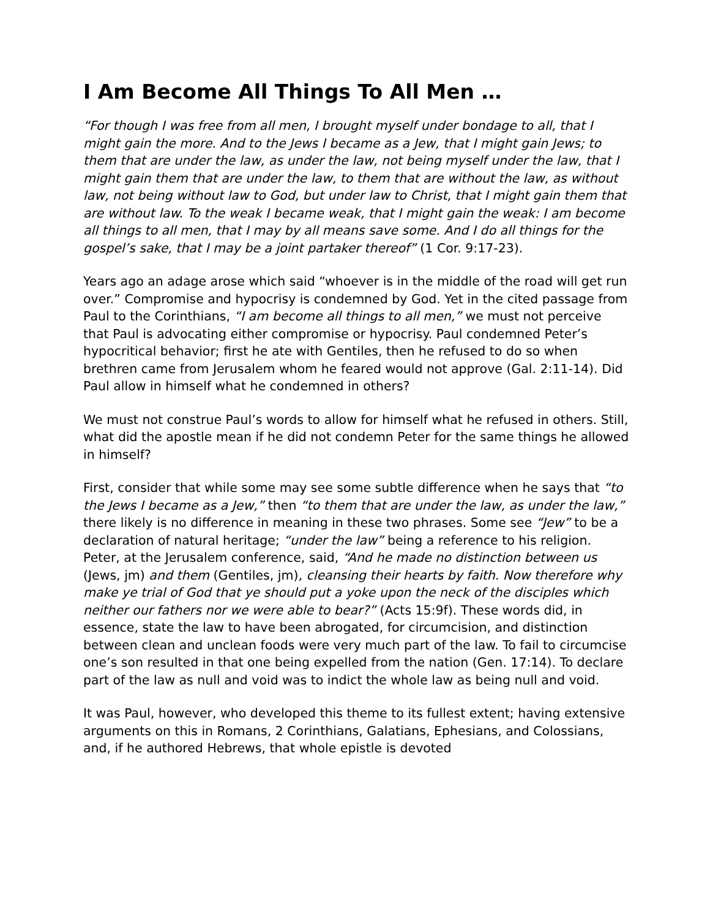I Am Become All Things To All Men …
“For though I was free from all men, I brought myself under bondage to all, that I might gain the more. And to the Jews I became as a Jew, that I might gain Jews; to them that are under the law, as under the law, not being myself under the law, that I might gain them that are under the law, to them that are without the law, as without law, not being without law to God, but under law to Christ, that I might gain them that are without law. To the weak I became weak, that I might gain the weak: I am become all things to all men, that I may by all means save some. And I do all things for the gospel’s sake, that I may be a joint partaker thereof” (1 Cor. 9:17-23).
Years ago an adage arose which said “whoever is in the middle of the road will get run over.” Compromise and hypocrisy is condemned by God. Yet in the cited passage from Paul to the Corinthians, “I am become all things to all men,” we must not perceive that Paul is advocating either compromise or hypocrisy. Paul condemned Peter’s hypocritical behavior; first he ate with Gentiles, then he refused to do so when brethren came from Jerusalem whom he feared would not approve (Gal. 2:11-14). Did Paul allow in himself what he condemned in others?
We must not construe Paul’s words to allow for himself what he refused in others. Still, what did the apostle mean if he did not condemn Peter for the same things he allowed in himself?
First, consider that while some may see some subtle difference when he says that “to the Jews I became as a Jew,” then “to them that are under the law, as under the law,” there likely is no difference in meaning in these two phrases. Some see “Jew” to be a declaration of natural heritage; “under the law” being a reference to his religion. Peter, at the Jerusalem conference, said, “And he made no distinction between us (Jews, jm) and them (Gentiles, jm), cleansing their hearts by faith. Now therefore why make ye trial of God that ye should put a yoke upon the neck of the disciples which neither our fathers nor we were able to bear?” (Acts 15:9f). These words did, in essence, state the law to have been abrogated, for circumcision, and distinction between clean and unclean foods were very much part of the law. To fail to circumcise one’s son resulted in that one being expelled from the nation (Gen. 17:14). To declare part of the law as null and void was to indict the whole law as being null and void.
It was Paul, however, who developed this theme to its fullest extent; having extensive arguments on this in Romans, 2 Corinthians, Galatians, Ephesians, and Colossians, and, if he authored Hebrews, that whole epistle is devoted